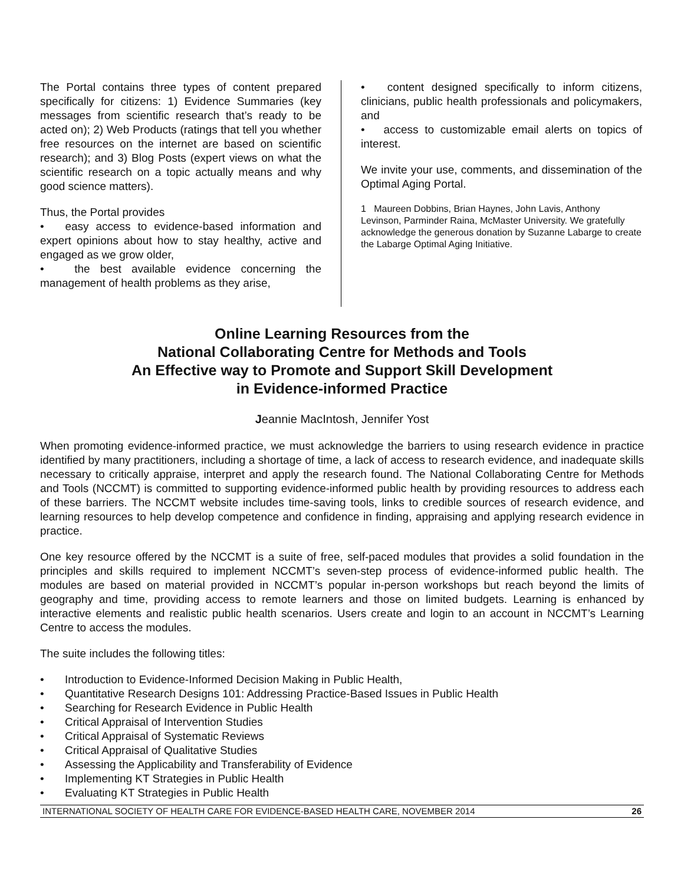The Portal contains three types of content prepared specifically for citizens: 1) Evidence Summaries (key messages from scientific research that’s ready to be acted on); 2) Web Products (ratings that tell you whether free resources on the internet are based on scientific research); and 3) Blog Posts (expert views on what the scientific research on a topic actually means and why good science matters).
Thus, the Portal provides
• easy access to evidence-based information and expert opinions about how to stay healthy, active and engaged as we grow older,
• the best available evidence concerning the management of health problems as they arise,
• content designed specifically to inform citizens, clinicians, public health professionals and policymakers, and
• access to customizable email alerts on topics of interest.
We invite your use, comments, and dissemination of the Optimal Aging Portal.
1 Maureen Dobbins, Brian Haynes, John Lavis, Anthony Levinson, Parminder Raina, McMaster University. We gratefully acknowledge the generous donation by Suzanne Labarge to create the Labarge Optimal Aging Initiative.
Online Learning Resources from the
National Collaborating Centre for Methods and Tools
An Effective way to Promote and Support Skill Development
in Evidence-informed Practice
Jeannie MacIntosh, Jennifer Yost
When promoting evidence-informed practice, we must acknowledge the barriers to using research evidence in practice identified by many practitioners, including a shortage of time, a lack of access to research evidence, and inadequate skills necessary to critically appraise, interpret and apply the research found. The National Collaborating Centre for Methods and Tools (NCCMT) is committed to supporting evidence-informed public health by providing resources to address each of these barriers. The NCCMT website includes time-saving tools, links to credible sources of research evidence, and learning resources to help develop competence and confidence in finding, appraising and applying research evidence in practice.
One key resource offered by the NCCMT is a suite of free, self-paced modules that provides a solid foundation in the principles and skills required to implement NCCMT’s seven-step process of evidence-informed public health. The modules are based on material provided in NCCMT’s popular in-person workshops but reach beyond the limits of geography and time, providing access to remote learners and those on limited budgets. Learning is enhanced by interactive elements and realistic public health scenarios. Users create and login to an account in NCCMT’s Learning Centre to access the modules.
The suite includes the following titles:
• Introduction to Evidence-Informed Decision Making in Public Health,
• Quantitative Research Designs 101: Addressing Practice-Based Issues in Public Health
• Searching for Research Evidence in Public Health
• Critical Appraisal of Intervention Studies
• Critical Appraisal of Systematic Reviews
• Critical Appraisal of Qualitative Studies
• Assessing the Applicability and Transferability of Evidence
• Implementing KT Strategies in Public Health
• Evaluating KT Strategies in Public Health
INTERNATIONAL SOCIETY OF HEALTH CARE FOR EVIDENCE-BASED HEALTH CARE, NOVEMBER 2014 26